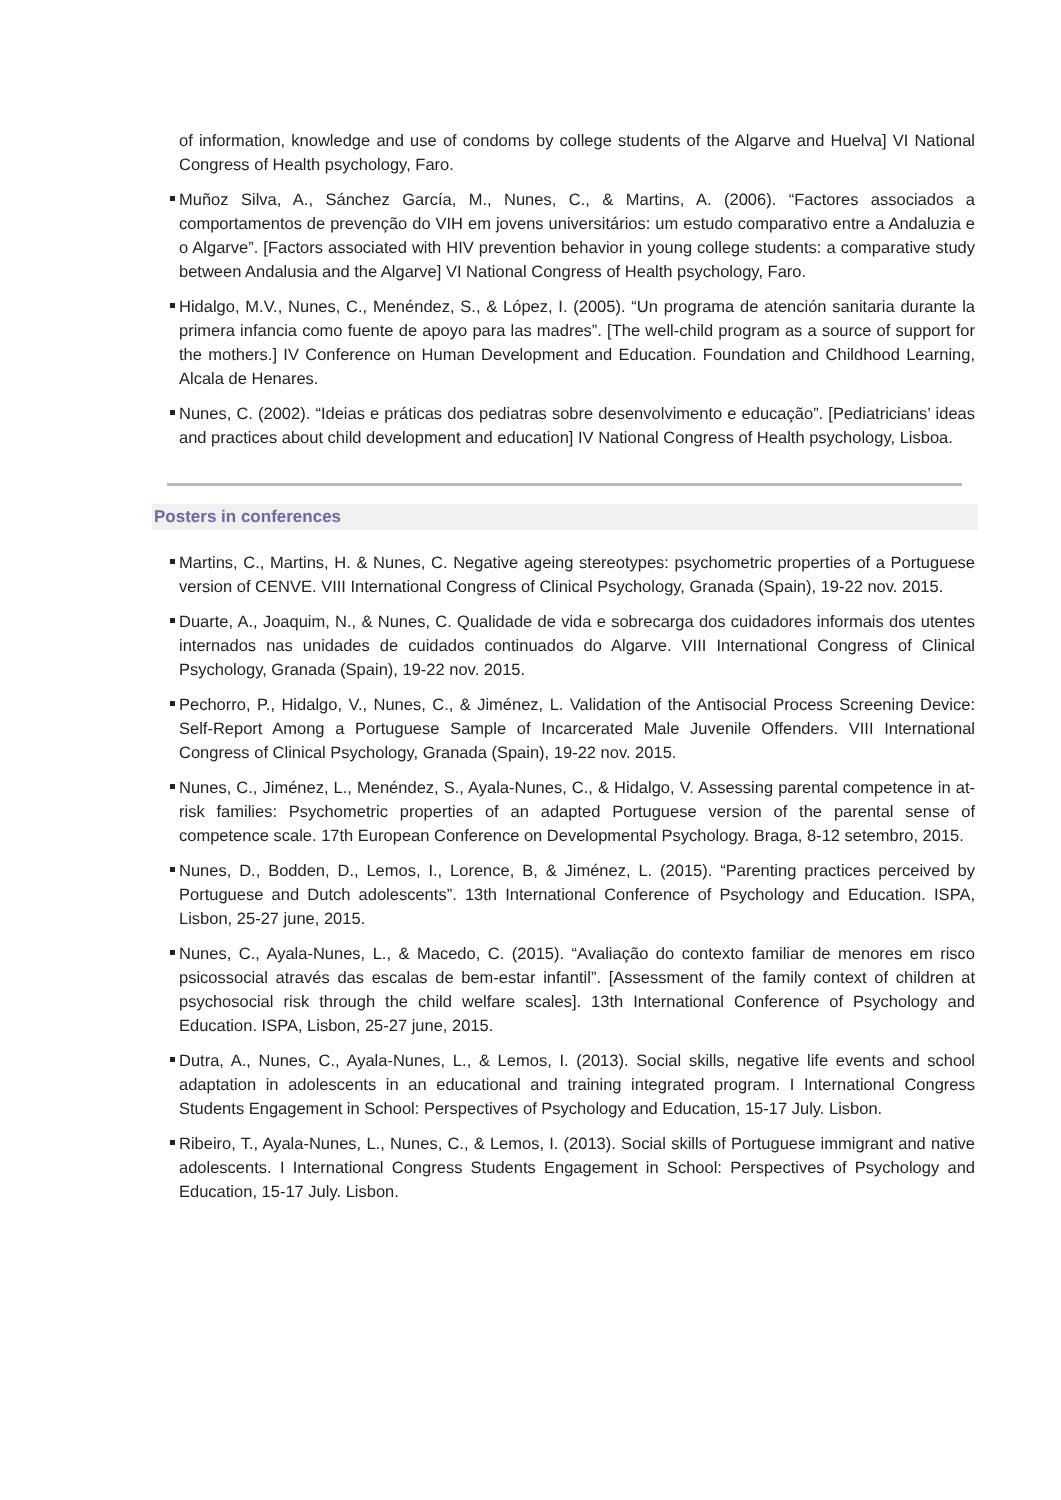of information, knowledge and use of condoms by college students of the Algarve and Huelva] VI National Congress of Health psychology, Faro.
Muñoz Silva, A., Sánchez García, M., Nunes, C., & Martins, A. (2006). “Factores associados a comportamentos de prevenção do VIH em jovens universitários: um estudo comparativo entre a Andaluzia e o Algarve”. [Factors associated with HIV prevention behavior in young college students: a comparative study between Andalusia and the Algarve] VI National Congress of Health psychology, Faro.
Hidalgo, M.V., Nunes, C., Menéndez, S., & López, I. (2005). “Un programa de atención sanitaria durante la primera infancia como fuente de apoyo para las madres”. [The well-child program as a source of support for the mothers.] IV Conference on Human Development and Education. Foundation and Childhood Learning, Alcala de Henares.
Nunes, C. (2002). “Ideias e práticas dos pediatras sobre desenvolvimento e educação”. [Pediatricians’ ideas and practices about child development and education] IV National Congress of Health psychology, Lisboa.
Posters in conferences
Martins, C., Martins, H. & Nunes, C. Negative ageing stereotypes: psychometric properties of a Portuguese version of CENVE. VIII International Congress of Clinical Psychology, Granada (Spain), 19-22 nov. 2015.
Duarte, A., Joaquim, N., & Nunes, C. Qualidade de vida e sobrecarga dos cuidadores informais dos utentes internados nas unidades de cuidados continuados do Algarve. VIII International Congress of Clinical Psychology, Granada (Spain), 19-22 nov. 2015.
Pechorro, P., Hidalgo, V., Nunes, C., & Jiménez, L. Validation of the Antisocial Process Screening Device: Self-Report Among a Portuguese Sample of Incarcerated Male Juvenile Offenders. VIII International Congress of Clinical Psychology, Granada (Spain), 19-22 nov. 2015.
Nunes, C., Jiménez, L., Menéndez, S., Ayala-Nunes, C., & Hidalgo, V. Assessing parental competence in at-risk families: Psychometric properties of an adapted Portuguese version of the parental sense of competence scale. 17th European Conference on Developmental Psychology. Braga, 8-12 setembro, 2015.
Nunes, D., Bodden, D., Lemos, I., Lorence, B, & Jiménez, L. (2015). “Parenting practices perceived by Portuguese and Dutch adolescents”. 13th International Conference of Psychology and Education. ISPA, Lisbon, 25-27 june, 2015.
Nunes, C., Ayala-Nunes, L., & Macedo, C. (2015). “Avaliação do contexto familiar de menores em risco psicossocial através das escalas de bem-estar infantil”. [Assessment of the family context of children at psychosocial risk through the child welfare scales]. 13th International Conference of Psychology and Education. ISPA, Lisbon, 25-27 june, 2015.
Dutra, A., Nunes, C., Ayala-Nunes, L., & Lemos, I. (2013). Social skills, negative life events and school adaptation in adolescents in an educational and training integrated program. I International Congress Students Engagement in School: Perspectives of Psychology and Education, 15-17 July. Lisbon.
Ribeiro, T., Ayala-Nunes, L., Nunes, C., & Lemos, I. (2013). Social skills of Portuguese immigrant and native adolescents. I International Congress Students Engagement in School: Perspectives of Psychology and Education, 15-17 July. Lisbon.